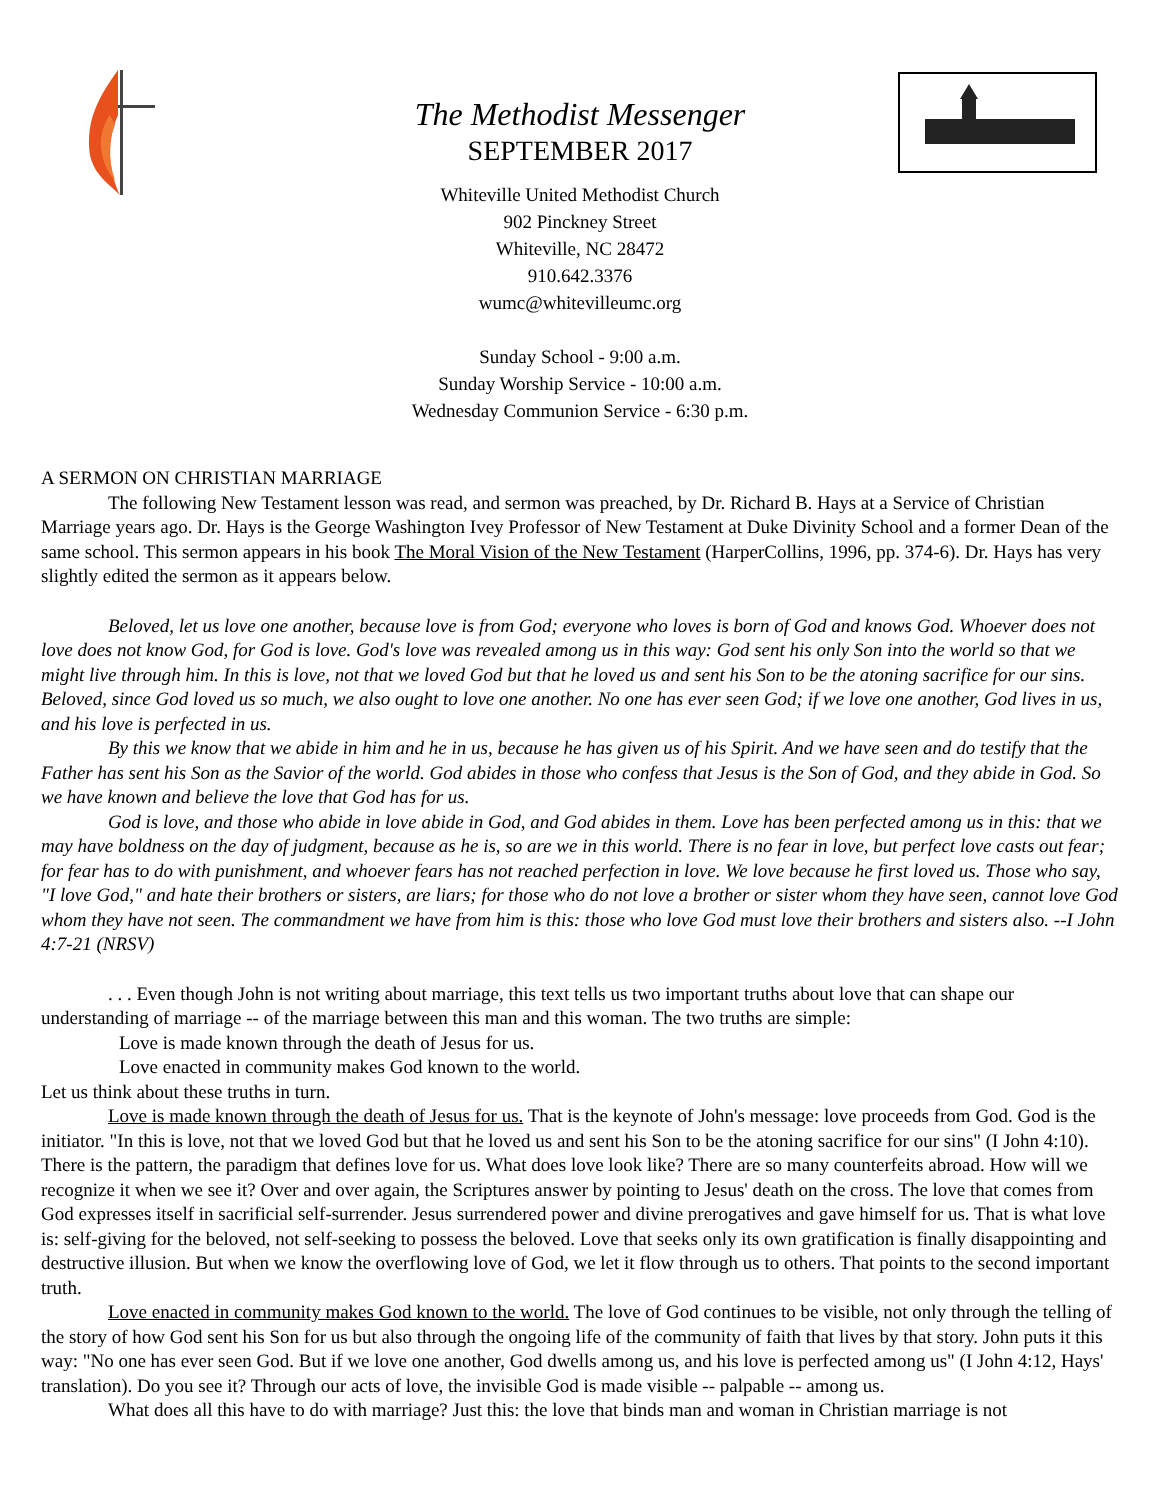The Methodist Messenger
SEPTEMBER 2017
Whiteville United Methodist Church
902 Pinckney Street
Whiteville, NC 28472
910.642.3376
wumc@whitevilleumc.org
Sunday School - 9:00 a.m.
Sunday Worship Service - 10:00 a.m.
Wednesday Communion Service - 6:30 p.m.
A SERMON ON CHRISTIAN MARRIAGE
The following New Testament lesson was read, and sermon was preached, by Dr. Richard B. Hays at a Service of Christian Marriage years ago. Dr. Hays is the George Washington Ivey Professor of New Testament at Duke Divinity School and a former Dean of the same school. This sermon appears in his book The Moral Vision of the New Testament (HarperCollins, 1996, pp. 374-6). Dr. Hays has very slightly edited the sermon as it appears below.
Beloved, let us love one another, because love is from God; everyone who loves is born of God and knows God. Whoever does not love does not know God, for God is love. God's love was revealed among us in this way: God sent his only Son into the world so that we might live through him. In this is love, not that we loved God but that he loved us and sent his Son to be the atoning sacrifice for our sins. Beloved, since God loved us so much, we also ought to love one another. No one has ever seen God; if we love one another, God lives in us, and his love is perfected in us.
By this we know that we abide in him and he in us, because he has given us of his Spirit. And we have seen and do testify that the Father has sent his Son as the Savior of the world. God abides in those who confess that Jesus is the Son of God, and they abide in God. So we have known and believe the love that God has for us.
God is love, and those who abide in love abide in God, and God abides in them. Love has been perfected among us in this: that we may have boldness on the day of judgment, because as he is, so are we in this world. There is no fear in love, but perfect love casts out fear; for fear has to do with punishment, and whoever fears has not reached perfection in love. We love because he first loved us. Those who say, "I love God," and hate their brothers or sisters, are liars; for those who do not love a brother or sister whom they have seen, cannot love God whom they have not seen. The commandment we have from him is this: those who love God must love their brothers and sisters also. --I John 4:7-21 (NRSV)
. . . Even though John is not writing about marriage, this text tells us two important truths about love that can shape our understanding of marriage -- of the marriage between this man and this woman. The two truths are simple:
Love is made known through the death of Jesus for us.
Love enacted in community makes God known to the world.
Let us think about these truths in turn.
Love is made known through the death of Jesus for us. That is the keynote of John's message: love proceeds from God. God is the initiator. "In this is love, not that we loved God but that he loved us and sent his Son to be the atoning sacrifice for our sins" (I John 4:10). There is the pattern, the paradigm that defines love for us. What does love look like? There are so many counterfeits abroad. How will we recognize it when we see it? Over and over again, the Scriptures answer by pointing to Jesus' death on the cross. The love that comes from God expresses itself in sacrificial self-surrender. Jesus surrendered power and divine prerogatives and gave himself for us. That is what love is: self-giving for the beloved, not self-seeking to possess the beloved. Love that seeks only its own gratification is finally disappointing and destructive illusion. But when we know the overflowing love of God, we let it flow through us to others. That points to the second important truth.
Love enacted in community makes God known to the world. The love of God continues to be visible, not only through the telling of the story of how God sent his Son for us but also through the ongoing life of the community of faith that lives by that story. John puts it this way: "No one has ever seen God. But if we love one another, God dwells among us, and his love is perfected among us" (I John 4:12, Hays' translation). Do you see it? Through our acts of love, the invisible God is made visible -- palpable -- among us.
What does all this have to do with marriage? Just this: the love that binds man and woman in Christian marriage is not